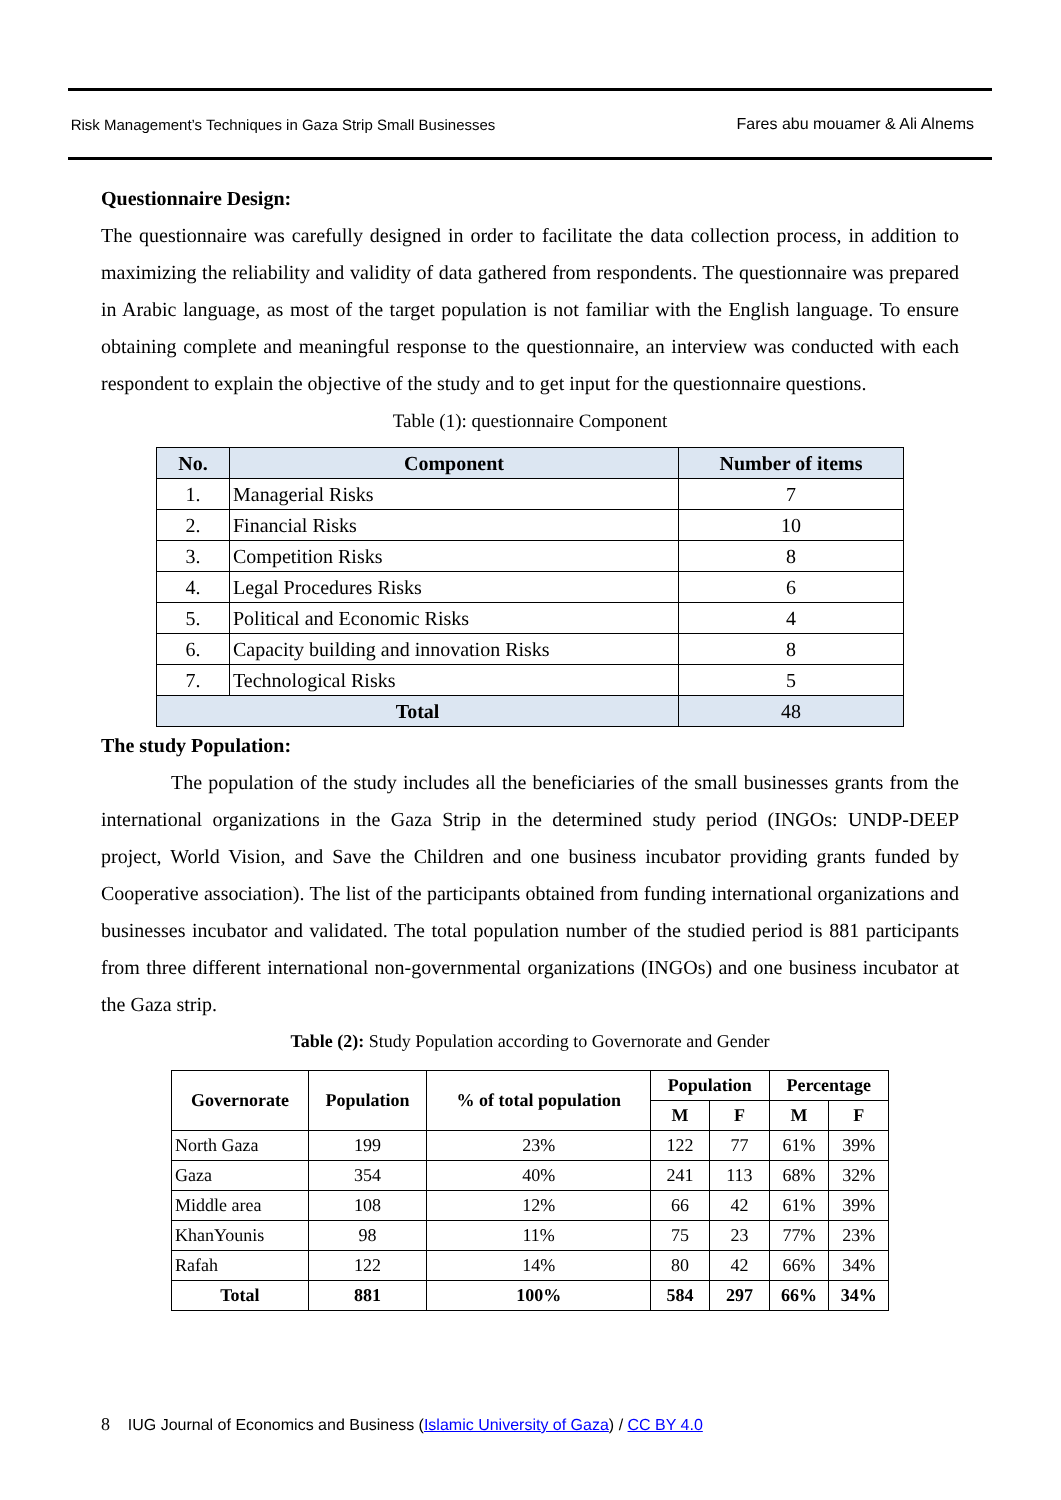Risk Management’s Techniques in Gaza Strip Small Businesses
Fares abu mouamer & Ali Alnems
Questionnaire Design:
The questionnaire was carefully designed in order to facilitate the data collection process, in addition to maximizing the reliability and validity of data gathered from respondents. The questionnaire was prepared in Arabic language, as most of the target population is not familiar with the English language. To ensure obtaining complete and meaningful response to the questionnaire, an interview was conducted with each respondent to explain the objective of the study and to get input for the questionnaire questions.
Table (1): questionnaire Component
| No. | Component | Number of items |
| --- | --- | --- |
| 1. | Managerial Risks | 7 |
| 2. | Financial Risks | 10 |
| 3. | Competition Risks | 8 |
| 4. | Legal Procedures Risks | 6 |
| 5. | Political and Economic Risks | 4 |
| 6. | Capacity building and innovation Risks | 8 |
| 7. | Technological Risks | 5 |
| Total | | 48 |
The study Population:
The population of the study includes all the beneficiaries of the small businesses grants from the international organizations in the Gaza Strip in the determined study period (INGOs: UNDP-DEEP project, World Vision, and Save the Children and one business incubator providing grants funded by Cooperative association). The list of the participants obtained from funding international organizations and businesses incubator and validated. The total population number of the studied period is 881 participants from three different international non-governmental organizations (INGOs) and one business incubator at the Gaza strip.
Table (2): Study Population according to Governorate and Gender
| Governorate | Population | % of total population | Population | | Percentage | |
| --- | --- | --- | --- | --- | --- | --- |
| | | | M | F | M | F |
| North Gaza | 199 | 23% | 122 | 77 | 61% | 39% |
| Gaza | 354 | 40% | 241 | 113 | 68% | 32% |
| Middle area | 108 | 12% | 66 | 42 | 61% | 39% |
| KhanYounis | 98 | 11% | 75 | 23 | 77% | 23% |
| Rafah | 122 | 14% | 80 | 42 | 66% | 34% |
| Total | 881 | 100% | 584 | 297 | 66% | 34% |
8 IUG Journal of Economics and Business (Islamic University of Gaza) / CC BY 4.0